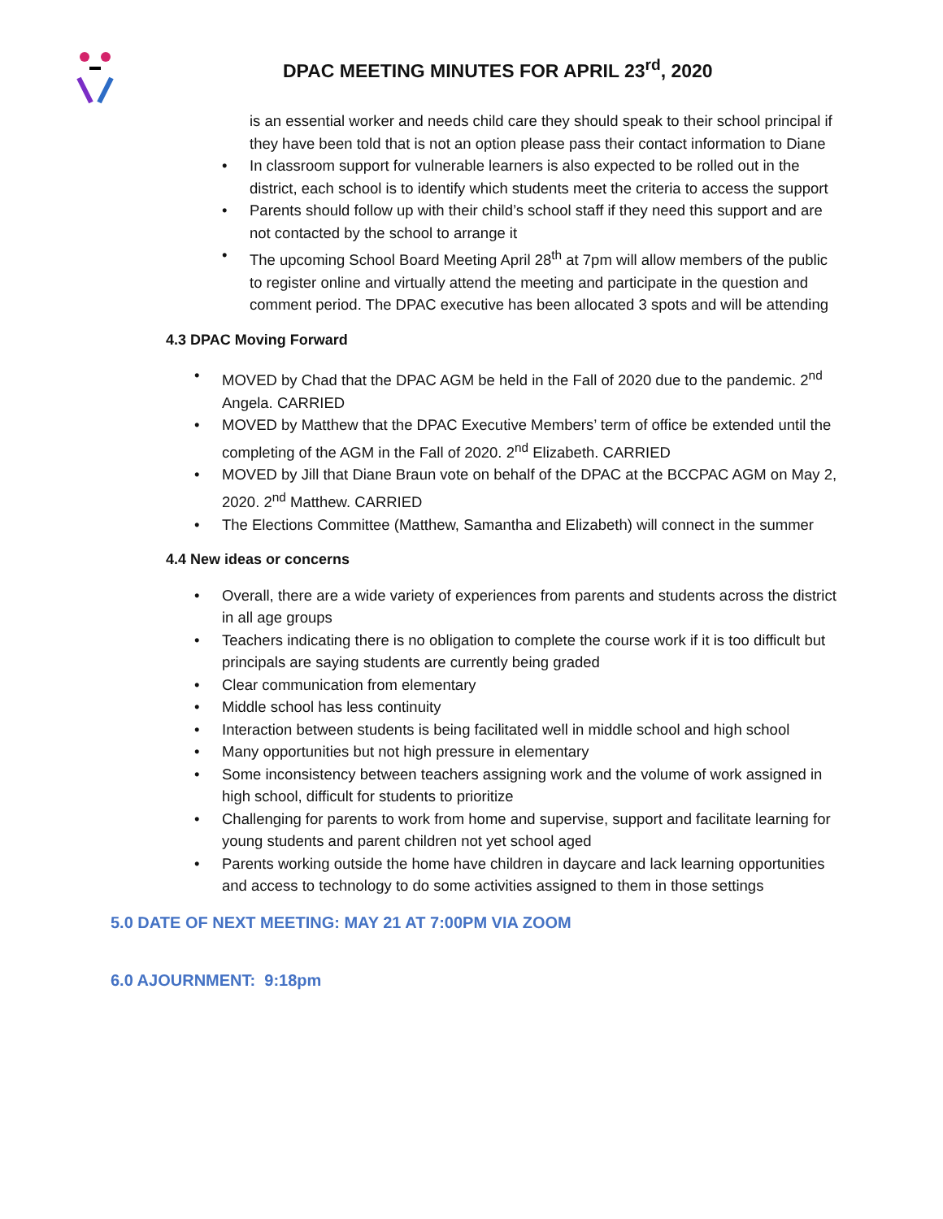DPAC MEETING MINUTES FOR APRIL 23<sup>rd</sup>, 2020
is an essential worker and needs child care they should speak to their school principal if they have been told that is not an option please pass their contact information to Diane
• In classroom support for vulnerable learners is also expected to be rolled out in the district, each school is to identify which students meet the criteria to access the support
• Parents should follow up with their child’s school staff if they need this support and are not contacted by the school to arrange it
• The upcoming School Board Meeting April 28<sup>th</sup> at 7pm will allow members of the public to register online and virtually attend the meeting and participate in the question and comment period. The DPAC executive has been allocated 3 spots and will be attending
4.3 DPAC Moving Forward
• MOVED by Chad that the DPAC AGM be held in the Fall of 2020 due to the pandemic. 2<sup>nd</sup> Angela. CARRIED
• MOVED by Matthew that the DPAC Executive Members’ term of office be extended until the completing of the AGM in the Fall of 2020. 2<sup>nd</sup> Elizabeth. CARRIED
• MOVED by Jill that Diane Braun vote on behalf of the DPAC at the BCCPAC AGM on May 2, 2020. 2<sup>nd</sup> Matthew. CARRIED
• The Elections Committee (Matthew, Samantha and Elizabeth) will connect in the summer
4.4 New ideas or concerns
• Overall, there are a wide variety of experiences from parents and students across the district in all age groups
• Teachers indicating there is no obligation to complete the course work if it is too difficult but principals are saying students are currently being graded
• Clear communication from elementary
• Middle school has less continuity
• Interaction between students is being facilitated well in middle school and high school
• Many opportunities but not high pressure in elementary
• Some inconsistency between teachers assigning work and the volume of work assigned in high school, difficult for students to prioritize
• Challenging for parents to work from home and supervise, support and facilitate learning for young students and parent children not yet school aged
• Parents working outside the home have children in daycare and lack learning opportunities and access to technology to do some activities assigned to them in those settings
5.0 DATE OF NEXT MEETING: MAY 21 AT 7:00PM VIA ZOOM
6.0 AJOURNMENT: 9:18pm